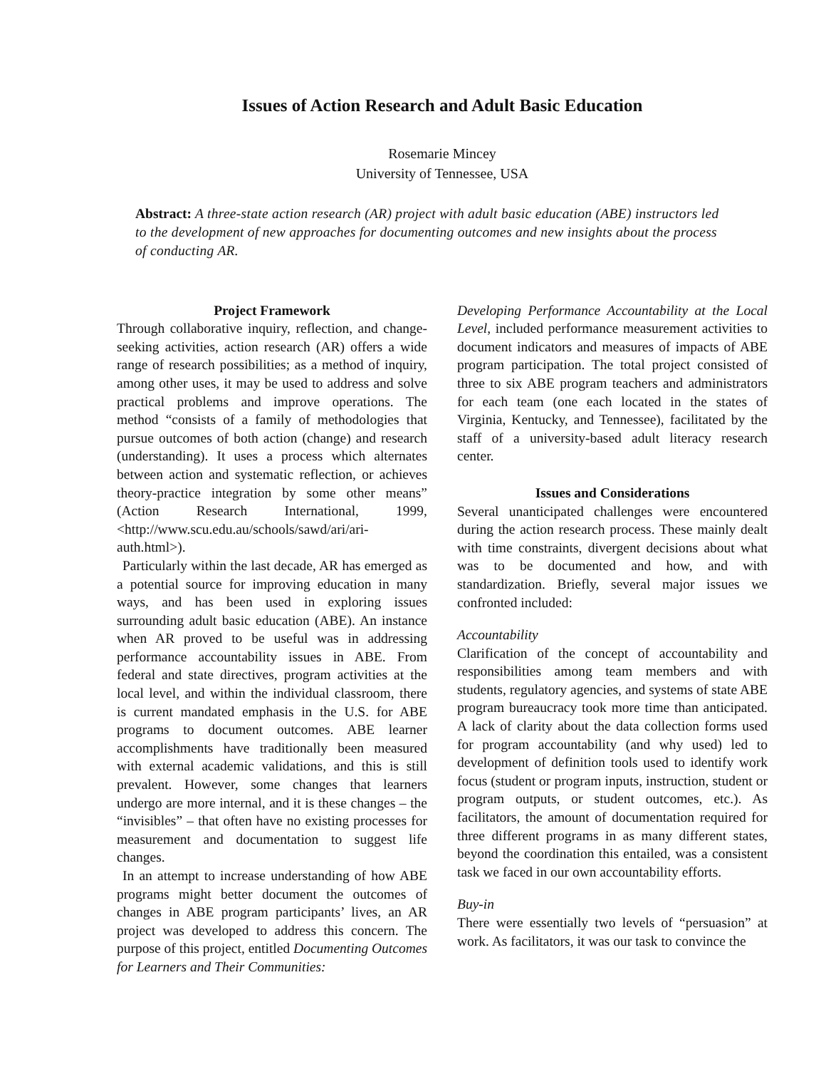Issues of Action Research and Adult Basic Education
Rosemarie Mincey
University of Tennessee, USA
Abstract: A three-state action research (AR) project with adult basic education (ABE) instructors led to the development of new approaches for documenting outcomes and new insights about the process of conducting AR.
Project Framework
Through collaborative inquiry, reflection, and change-seeking activities, action research (AR) offers a wide range of research possibilities; as a method of inquiry, among other uses, it may be used to address and solve practical problems and improve operations. The method “consists of a family of methodologies that pursue outcomes of both action (change) and research (understanding). It uses a process which alternates between action and systematic reflection, or achieves theory-practice integration by some other means” (Action Research International, 1999, <http://www.scu.edu.au/schools/sawd/ari/ari-auth.html>).
Particularly within the last decade, AR has emerged as a potential source for improving education in many ways, and has been used in exploring issues surrounding adult basic education (ABE). An instance when AR proved to be useful was in addressing performance accountability issues in ABE. From federal and state directives, program activities at the local level, and within the individual classroom, there is current mandated emphasis in the U.S. for ABE programs to document outcomes. ABE learner accomplishments have traditionally been measured with external academic validations, and this is still prevalent. However, some changes that learners undergo are more internal, and it is these changes – the “invisibles” – that often have no existing processes for measurement and documentation to suggest life changes.
In an attempt to increase understanding of how ABE programs might better document the outcomes of changes in ABE program participants’ lives, an AR project was developed to address this concern. The purpose of this project, entitled Documenting Outcomes for Learners and Their Communities:
Developing Performance Accountability at the Local Level, included performance measurement activities to document indicators and measures of impacts of ABE program participation. The total project consisted of three to six ABE program teachers and administrators for each team (one each located in the states of Virginia, Kentucky, and Tennessee), facilitated by the staff of a university-based adult literacy research center.
Issues and Considerations
Several unanticipated challenges were encountered during the action research process. These mainly dealt with time constraints, divergent decisions about what was to be documented and how, and with standardization. Briefly, several major issues we confronted included:
Accountability
Clarification of the concept of accountability and responsibilities among team members and with students, regulatory agencies, and systems of state ABE program bureaucracy took more time than anticipated. A lack of clarity about the data collection forms used for program accountability (and why used) led to development of definition tools used to identify work focus (student or program inputs, instruction, student or program outputs, or student outcomes, etc.). As facilitators, the amount of documentation required for three different programs in as many different states, beyond the coordination this entailed, was a consistent task we faced in our own accountability efforts.
Buy-in
There were essentially two levels of “persuasion” at work. As facilitators, it was our task to convince the